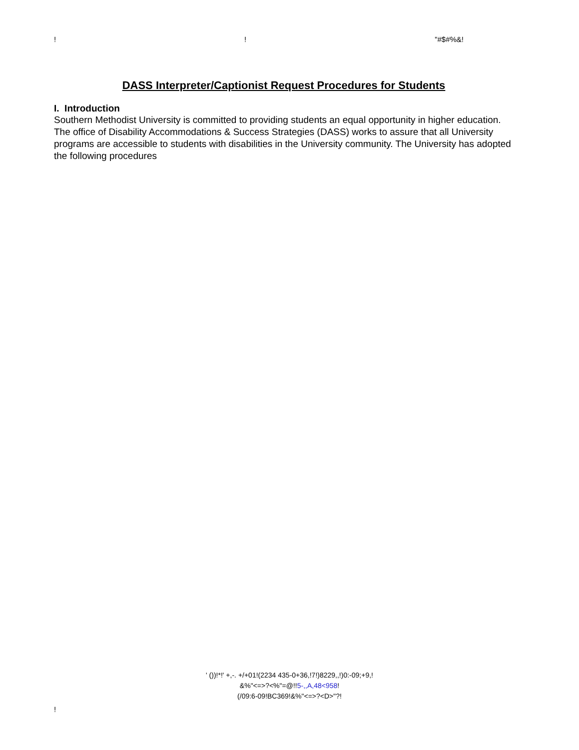!! "#$#%&!
DASS Interpreter/Captionist Request Procedures for Students
I. Introduction
Southern Methodist University is committed to providing students an equal opportunity in higher education. The office of Disability Accommodations & Success Strategies (DASS) works to assure that all University programs are accessible to students with disabilities in the University community. The University has adopted the following procedures
' ())!*!' +,-. +/+01!(2234 435-0+36,!7!)8229,,!)0:-09;+9,!
&%"<=>?<%"=@!!5-,,A,48<958!
(/09:6-09!BC369!&%"<=>?<D>"?!
!